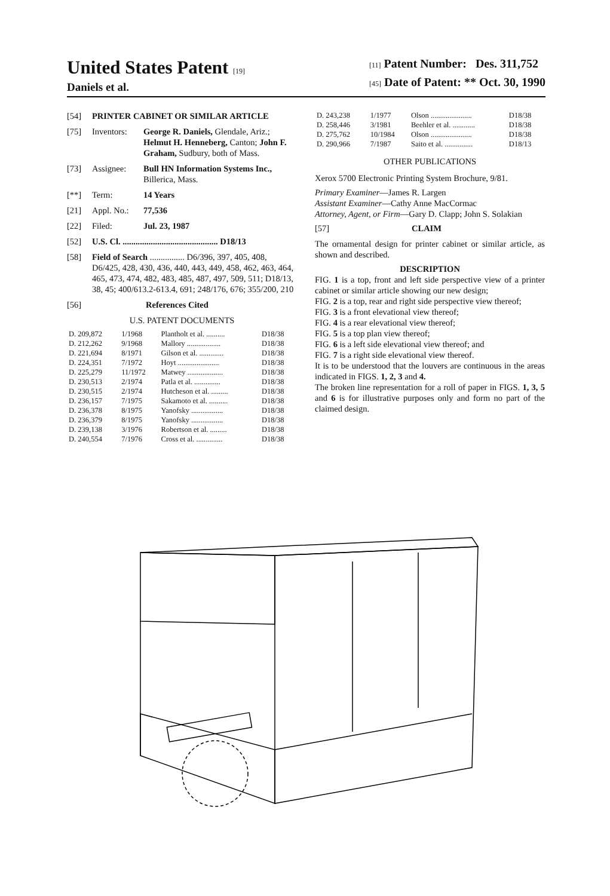United States Patent [19]
Daniels et al.
[11] Patent Number: Des. 311,752
[45] Date of Patent: ** Oct. 30, 1990
[54] PRINTER CABINET OR SIMILAR ARTICLE
[75] Inventors: George R. Daniels, Glendale, Ariz.; Helmut H. Henneberg, Canton; John F. Graham, Sudbury, both of Mass.
[73] Assignee: Bull HN Information Systems Inc., Billerica, Mass.
[**] Term: 14 Years
[21] Appl. No.: 77,536
[22] Filed: Jul. 23, 1987
[52] U.S. Cl. ............................................ D18/13
[58] Field of Search ................ D6/396, 397, 405, 408, D6/425, 428, 430, 436, 440, 443, 449, 458, 462, 463, 464, 465, 473, 474, 482, 483, 485, 487, 497, 509, 511; D18/13, 38, 45; 400/613.2-613.4, 691; 248/176, 676; 355/200, 210
[56] References Cited
U.S. PATENT DOCUMENTS
| D. 209,872 | 1/1968 | Plantholt et al. .......... | D18/38 |
| D. 212,262 | 9/1968 | Mallory .................. | D18/38 |
| D. 221,694 | 8/1971 | Gilson et al. ............. | D18/38 |
| D. 224,351 | 7/1972 | Hoyt ...................... | D18/38 |
| D. 225,279 | 11/1972 | Matwey ................... | D18/38 |
| D. 230,513 | 2/1974 | Patla et al. .............. | D18/38 |
| D. 230,515 | 2/1974 | Hutcheson et al. ......... | D18/38 |
| D. 236,157 | 7/1975 | Sakamoto et al. .......... | D18/38 |
| D. 236,378 | 8/1975 | Yanofsky ................. | D18/38 |
| D. 236,379 | 8/1975 | Yanofsky ................. | D18/38 |
| D. 239,138 | 3/1976 | Robertson et al. ......... | D18/38 |
| D. 240,554 | 7/1976 | Cross et al. .............. | D18/38 |
| D. 243,238 | 1/1977 | Olson ...................... | D18/38 |
| D. 258,446 | 3/1981 | Beehler et al. ............ | D18/38 |
| D. 275,762 | 10/1984 | Olson ...................... | D18/38 |
| D. 290,966 | 7/1987 | Saito et al. ............... | D18/13 |
OTHER PUBLICATIONS
Xerox 5700 Electronic Printing System Brochure, 9/81.
Primary Examiner—James R. Largen
Assistant Examiner—Cathy Anne MacCormac
Attorney, Agent, or Firm—Gary D. Clapp; John S. Solakian
[57] CLAIM
The ornamental design for printer cabinet or similar article, as shown and described.
DESCRIPTION
FIG. 1 is a top, front and left side perspective view of a printer cabinet or similar article showing our new design;
FIG. 2 is a top, rear and right side perspective view thereof;
FIG. 3 is a front elevational view thereof;
FIG. 4 is a rear elevational view thereof;
FIG. 5 is a top plan view thereof;
FIG. 6 is a left side elevational view thereof; and
FIG. 7 is a right side elevational view thereof.
It is to be understood that the louvers are continuous in the areas indicated in FIGS. 1, 2, 3 and 4.
The broken line representation for a roll of paper in FIGS. 1, 3, 5 and 6 is for illustrative purposes only and form no part of the claimed design.